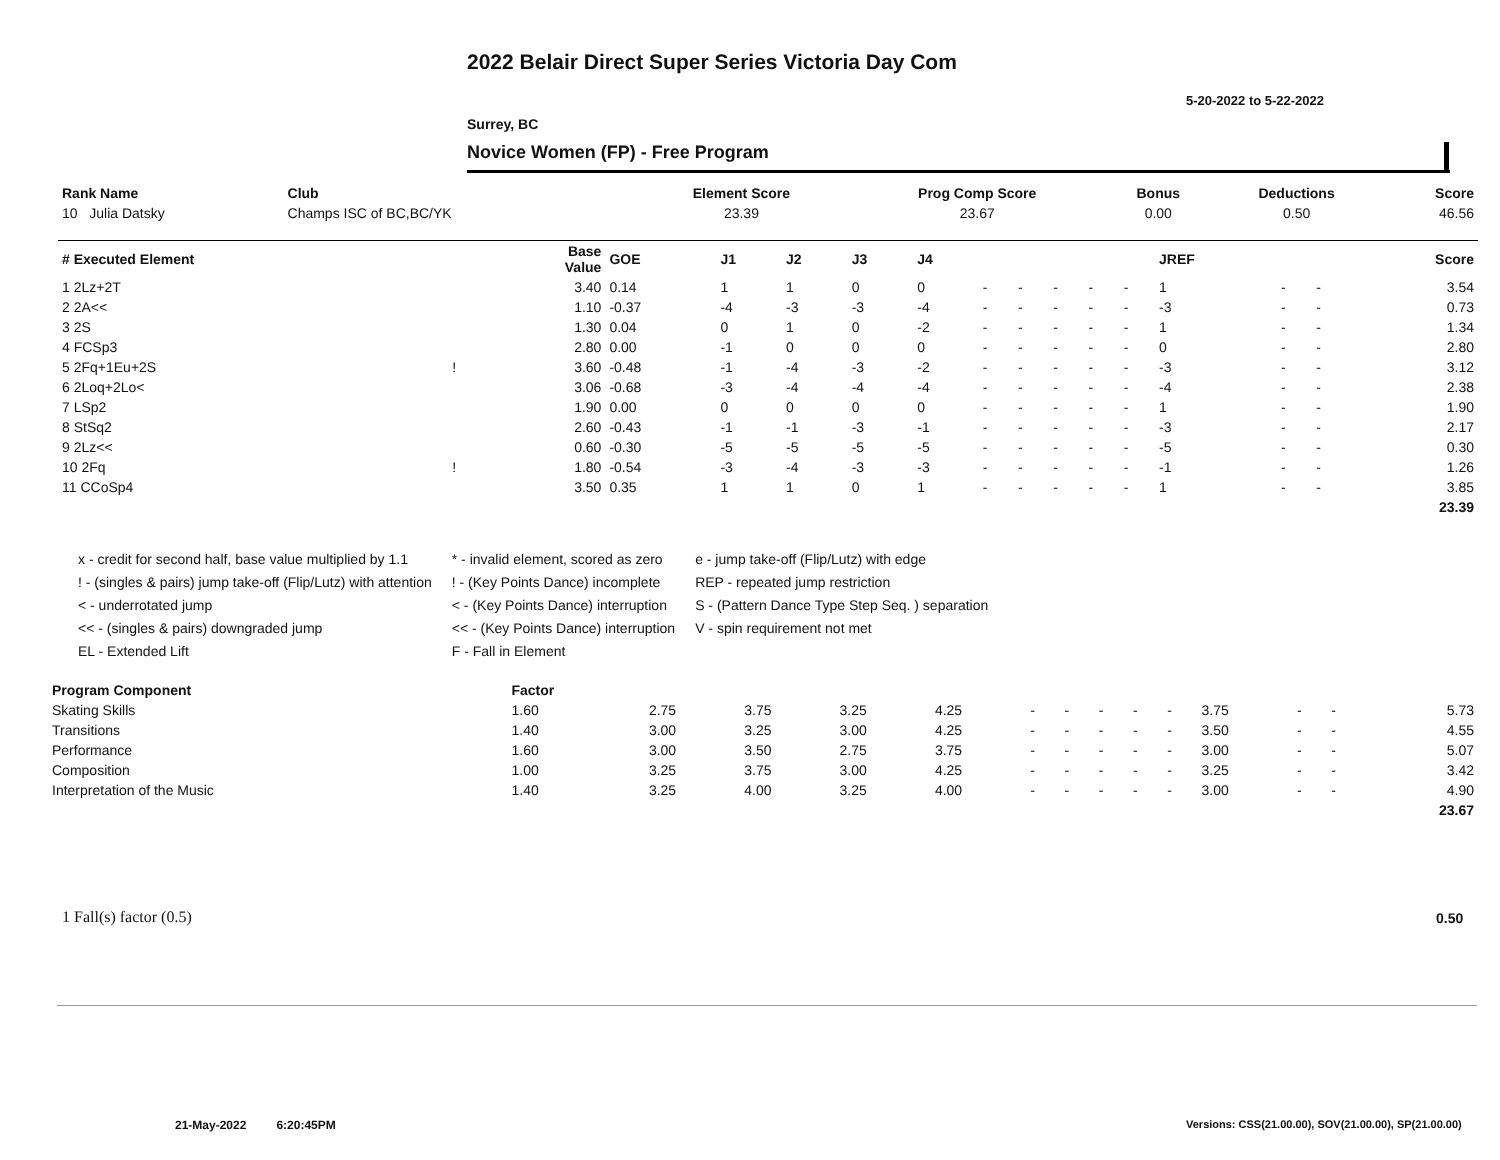2022 Belair Direct Super Series Victoria Day Com
5-20-2022 to 5-22-2022
Surrey, BC
Novice Women (FP) - Free Program
| Rank Name | Club | Element Score | Prog Comp Score | Bonus | Deductions | Score |
| --- | --- | --- | --- | --- | --- | --- |
| 10 Julia Datsky | Champs ISC of BC,BC/YK | 23.39 | 23.67 | 0.00 | 0.50 | 46.56 |
| # Executed Element | | Base Value | GOE | J1 | J2 | J3 | J4 | | | | | | JREF | | | Score |
| --- | --- | --- | --- | --- | --- | --- | --- | --- | --- | --- | --- | --- | --- | --- | --- | --- |
| 1 2Lz+2T | | 3.40 | 0.14 | 1 | 1 | 0 | 0 | - | - | - | - | - | 1 | - | - | 3.54 |
| 2 2A<< | | 1.10 | -0.37 | -4 | -3 | -3 | -4 | - | - | - | - | - | -3 | - | - | 0.73 |
| 3 2S | | 1.30 | 0.04 | 0 | 1 | 0 | -2 | - | - | - | - | - | 1 | - | - | 1.34 |
| 4 FCSp3 | | 2.80 | 0.00 | -1 | 0 | 0 | 0 | - | - | - | - | - | 0 | - | - | 2.80 |
| 5 2Fq+1Eu+2S | ! | 3.60 | -0.48 | -1 | -4 | -3 | -2 | - | - | - | - | - | -3 | - | - | 3.12 |
| 6 2Loq+2Lo< | | 3.06 | -0.68 | -3 | -4 | -4 | -4 | - | - | - | - | - | -4 | - | - | 2.38 |
| 7 LSp2 | | 1.90 | 0.00 | 0 | 0 | 0 | 0 | - | - | - | - | - | 1 | - | - | 1.90 |
| 8 StSq2 | | 2.60 | -0.43 | -1 | -1 | -3 | -1 | - | - | - | - | - | -3 | - | - | 2.17 |
| 9 2Lz<< | | 0.60 | -0.30 | -5 | -5 | -5 | -5 | - | - | - | - | - | -5 | - | - | 0.30 |
| 10 2Fq | ! | 1.80 | -0.54 | -3 | -4 | -3 | -3 | - | - | - | - | - | -1 | - | - | 1.26 |
| 11 CCoSp4 | | 3.50 | 0.35 | 1 | 1 | 0 | 1 | - | - | - | - | - | 1 | - | - | 3.85 |
| | | | | | | | | | | | | | | | | 23.39 |
x - credit for second half, base value multiplied by 1.1
! - (singles & pairs) jump take-off (Flip/Lutz) with attention
< - underrotated jump
<< - (singles & pairs) downgraded jump
EL - Extended Lift
* - invalid element, scored as zero
! - (Key Points Dance) incomplete
< - (Key Points Dance) interruption
<< - (Key Points Dance) interruption
F - Fall in Element
e - jump take-off (Flip/Lutz) with edge
REP - repeated jump restriction
S - (Pattern Dance Type Step Seq. ) separation
V - spin requirement not met
| Program Component | Factor | | | | | | | | | | | | | |
| --- | --- | --- | --- | --- | --- | --- | --- | --- | --- | --- | --- | --- | --- | --- |
| Skating Skills | 1.60 | 2.75 | 3.75 | 3.25 | 4.25 | - | - | - | - | - | 3.75 | - | - | 5.73 |
| Transitions | 1.40 | 3.00 | 3.25 | 3.00 | 4.25 | - | - | - | - | - | 3.50 | - | - | 4.55 |
| Performance | 1.60 | 3.00 | 3.50 | 2.75 | 3.75 | - | - | - | - | - | 3.00 | - | - | 5.07 |
| Composition | 1.00 | 3.25 | 3.75 | 3.00 | 4.25 | - | - | - | - | - | 3.25 | - | - | 3.42 |
| Interpretation of the Music | 1.40 | 3.25 | 4.00 | 3.25 | 4.00 | - | - | - | - | - | 3.00 | - | - | 4.90 |
| | | | | | | | | | | | | | | 23.67 |
1 Fall(s) factor (0.5) 0.50
21-May-2022 6:20:45PM
Versions: CSS(21.00.00), SOV(21.00.00), SP(21.00.00)